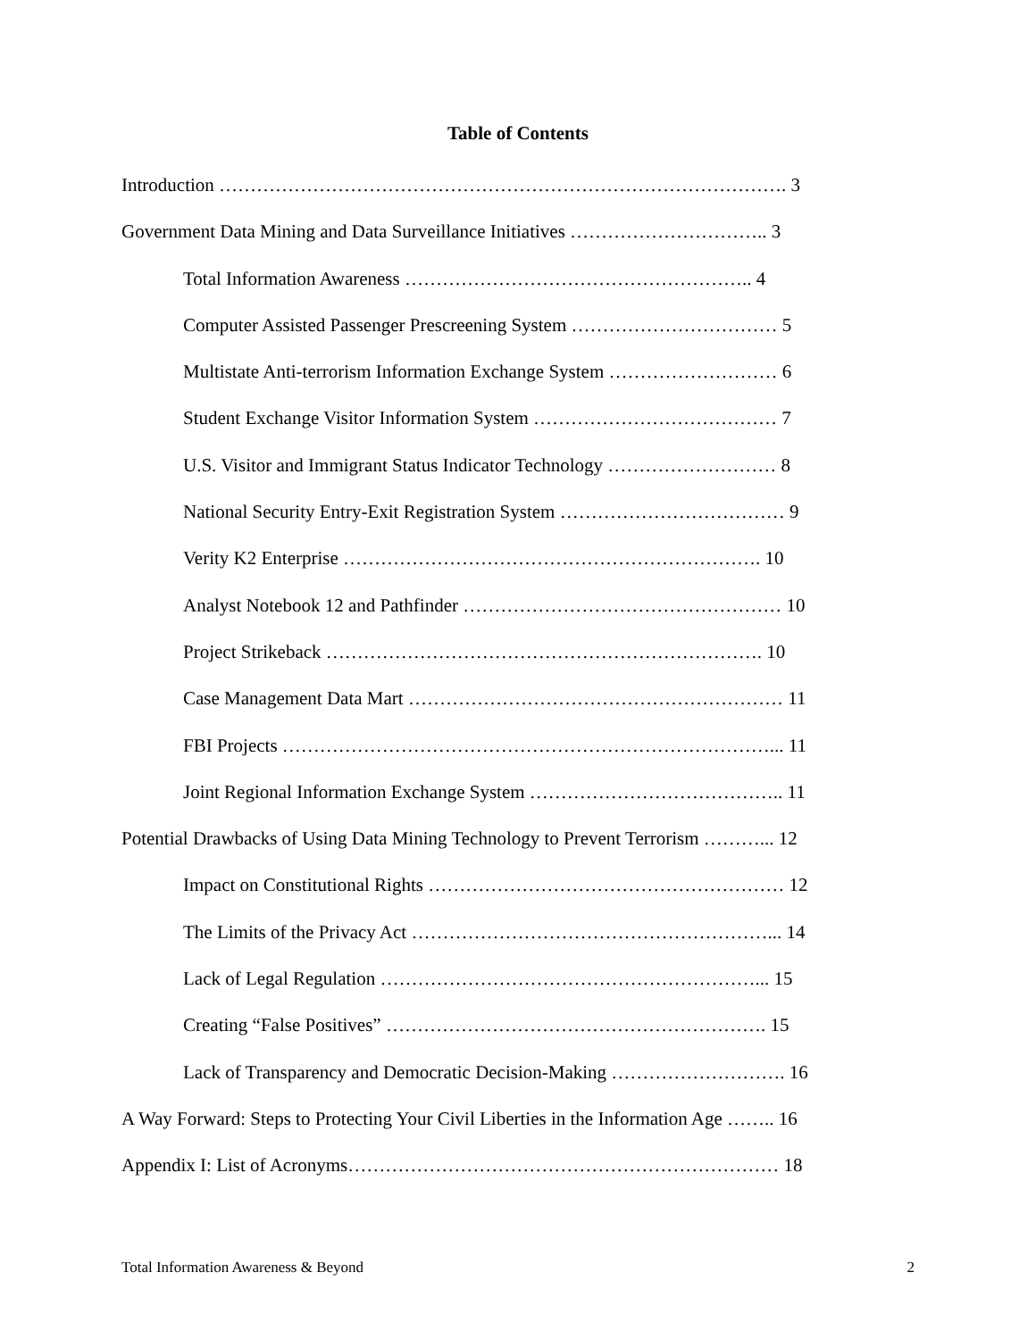Table of Contents
Introduction ………………………………………………………………………………. 3
Government Data Mining and Data Surveillance Initiatives ………………………….. 3
Total Information Awareness ……………………………………………….. 4
Computer Assisted Passenger Prescreening System …………………………… 5
Multistate Anti-terrorism Information Exchange System ……………………… 6
Student Exchange Visitor Information System ………………………………… 7
U.S. Visitor and Immigrant Status Indicator Technology ……………………… 8
National Security Entry-Exit Registration System ……………………………… 9
Verity K2 Enterprise …………………………………………………………. 10
Analyst Notebook 12 and Pathfinder …………………………………………… 10
Project Strikeback ……………………………………………………………. 10
Case Management Data Mart …………………………………………………… 11
FBI Projects ……………………………………………………………………... 11
Joint Regional Information Exchange System ………………………………….. 11
Potential Drawbacks of Using Data Mining Technology to Prevent Terrorism ………... 12
Impact on Constitutional Rights ………………………………………………… 12
The Limits of the Privacy Act …………………………………………………... 14
Lack of Legal Regulation ……………………………………………………... 15
Creating “False Positives” ……………………………………………………. 15
Lack of Transparency and Democratic Decision-Making ………………………. 16
A Way Forward: Steps to Protecting Your Civil Liberties in the Information Age …….. 16
Appendix I: List of Acronyms…………………………………………………………… 18
Total Information Awareness & Beyond 2